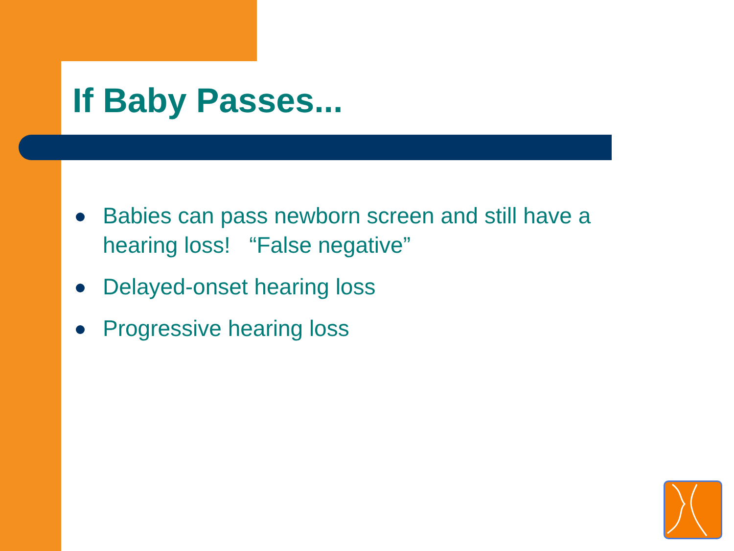If Baby Passes...
Babies can pass newborn screen and still have a hearing loss! “False negative”
Delayed-onset hearing loss
Progressive hearing loss